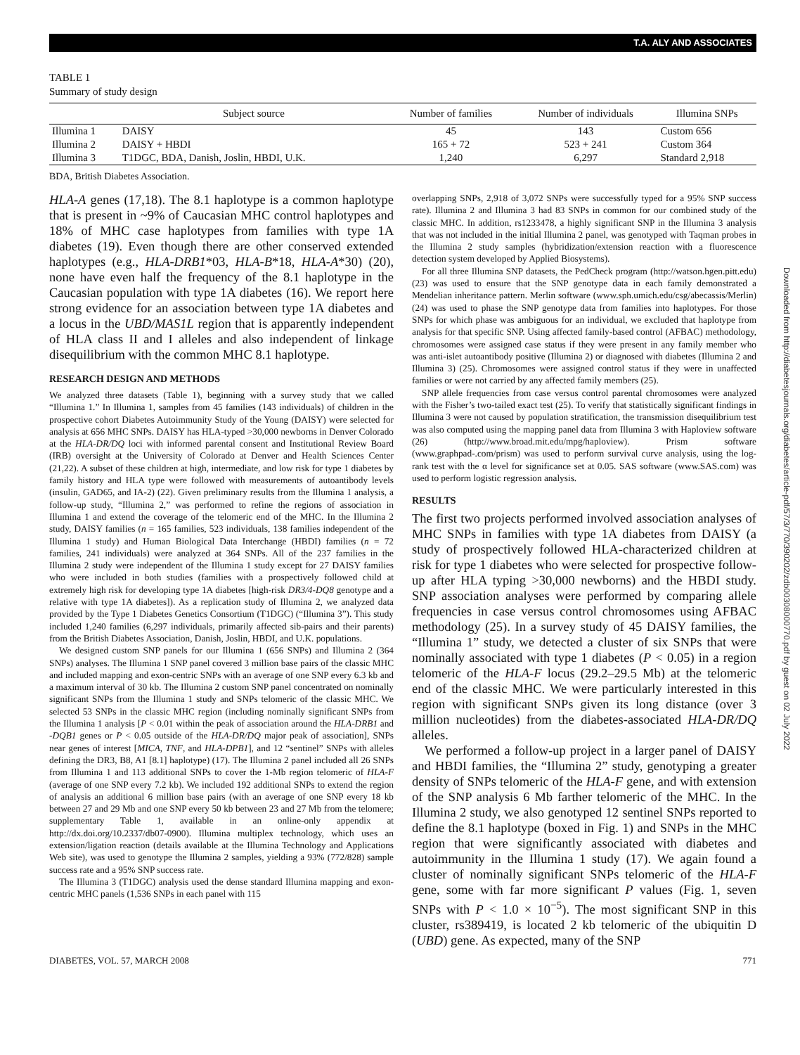T.A. ALY AND ASSOCIATES
Downloaded from http://diabetesjournals.org/diabetes/article-pdf/57/3/770/390202/zdb00308000770.pdf by guest on 02 July 2022
TABLE 1
Summary of study design
| | Subject source | Number of families | Number of individuals | Illumina SNPs |
| --- | --- | --- | --- | --- |
| Illumina 1 | DAISY | 45 | 143 | Custom 656 |
| Illumina 2 | DAISY + HBDI | 165 + 72 | 523 + 241 | Custom 364 |
| Illumina 3 | T1DGC, BDA, Danish, Joslin, HBDI, U.K. | 1,240 | 6,297 | Standard 2,918 |
BDA, British Diabetes Association.
HLA-A genes (17,18). The 8.1 haplotype is a common haplotype that is present in ~9% of Caucasian MHC control haplotypes and 18% of MHC case haplotypes from families with type 1A diabetes (19). Even though there are other conserved extended haplotypes (e.g., HLA-DRB1*03, HLA-B*18, HLA-A*30) (20), none have even half the frequency of the 8.1 haplotype in the Caucasian population with type 1A diabetes (16). We report here strong evidence for an association between type 1A diabetes and a locus in the UBD/MAS1L region that is apparently independent of HLA class II and I alleles and also independent of linkage disequilibrium with the common MHC 8.1 haplotype.
RESEARCH DESIGN AND METHODS
We analyzed three datasets (Table 1), beginning with a survey study that we called “Illumina 1.” In Illumina 1, samples from 45 families (143 individuals) of children in the prospective cohort Diabetes Autoimmunity Study of the Young (DAISY) were selected for analysis at 656 MHC SNPs. DAISY has HLA-typed >30,000 newborns in Denver Colorado at the HLA-DR/DQ loci with informed parental consent and Institutional Review Board (IRB) oversight at the University of Colorado at Denver and Health Sciences Center (21,22). A subset of these children at high, intermediate, and low risk for type 1 diabetes by family history and HLA type were followed with measurements of autoantibody levels (insulin, GAD65, and IA-2) (22). Given preliminary results from the Illumina 1 analysis, a follow-up study, “Illumina 2,” was performed to refine the regions of association in Illumina 1 and extend the coverage of the telomeric end of the MHC. In the Illumina 2 study, DAISY families (n = 165 families, 523 individuals, 138 families independent of the Illumina 1 study) and Human Biological Data Interchange (HBDI) families (n = 72 families, 241 individuals) were analyzed at 364 SNPs. All of the 237 families in the Illumina 2 study were independent of the Illumina 1 study except for 27 DAISY families who were included in both studies (families with a prospectively followed child at extremely high risk for developing type 1A diabetes [high-risk DR3/4-DQ8 genotype and a relative with type 1A diabetes]). As a replication study of Illumina 2, we analyzed data provided by the Type 1 Diabetes Genetics Consortium (T1DGC) (“Illumina 3”). This study included 1,240 families (6,297 individuals, primarily affected sib-pairs and their parents) from the British Diabetes Association, Danish, Joslin, HBDI, and U.K. populations.
We designed custom SNP panels for our Illumina 1 (656 SNPs) and Illumina 2 (364 SNPs) analyses. The Illumina 1 SNP panel covered 3 million base pairs of the classic MHC and included mapping and exon-centric SNPs with an average of one SNP every 6.3 kb and a maximum interval of 30 kb. The Illumina 2 custom SNP panel concentrated on nominally significant SNPs from the Illumina 1 study and SNPs telomeric of the classic MHC. We selected 53 SNPs in the classic MHC region (including nominally significant SNPs from the Illumina 1 analysis [P < 0.01 within the peak of association around the HLA-DRB1 and -DQB1 genes or P < 0.05 outside of the HLA-DR/DQ major peak of association], SNPs near genes of interest [MICA, TNF, and HLA-DPB1], and 12 “sentinel” SNPs with alleles defining the DR3, B8, A1 [8.1] haplotype) (17). The Illumina 2 panel included all 26 SNPs from Illumina 1 and 113 additional SNPs to cover the 1-Mb region telomeric of HLA-F (average of one SNP every 7.2 kb). We included 192 additional SNPs to extend the region of analysis an additional 6 million base pairs (with an average of one SNP every 18 kb between 27 and 29 Mb and one SNP every 50 kb between 23 and 27 Mb from the telomere; supplementary Table 1, available in an online-only appendix at http://dx.doi.org/10.2337/db07-0900). Illumina multiplex technology, which uses an extension/ligation reaction (details available at the Illumina Technology and Applications Web site), was used to genotype the Illumina 2 samples, yielding a 93% (772/828) sample success rate and a 95% SNP success rate.
The Illumina 3 (T1DGC) analysis used the dense standard Illumina mapping and exon-centric MHC panels (1,536 SNPs in each panel with 115
overlapping SNPs, 2,918 of 3,072 SNPs were successfully typed for a 95% SNP success rate). Illumina 2 and Illumina 3 had 83 SNPs in common for our combined study of the classic MHC. In addition, rs1233478, a highly significant SNP in the Illumina 3 analysis that was not included in the initial Illumina 2 panel, was genotyped with Taqman probes in the Illumina 2 study samples (hybridization/extension reaction with a fluorescence detection system developed by Applied Biosystems).
For all three Illumina SNP datasets, the PedCheck program (http://watson.hgen.pitt.edu) (23) was used to ensure that the SNP genotype data in each family demonstrated a Mendelian inheritance pattern. Merlin software (www.sph.umich.edu/csg/abecassis/Merlin) (24) was used to phase the SNP genotype data from families into haplotypes. For those SNPs for which phase was ambiguous for an individual, we excluded that haplotype from analysis for that specific SNP. Using affected family-based control (AFBAC) methodology, chromosomes were assigned case status if they were present in any family member who was anti-islet autoantibody positive (Illumina 2) or diagnosed with diabetes (Illumina 2 and Illumina 3) (25). Chromosomes were assigned control status if they were in unaffected families or were not carried by any affected family members (25).
SNP allele frequencies from case versus control parental chromosomes were analyzed with the Fisher’s two-tailed exact test (25). To verify that statistically significant findings in Illumina 3 were not caused by population stratification, the transmission disequilibrium test was also computed using the mapping panel data from Illumina 3 with Haploview software (26) (http://www.broad.mit.edu/mpg/haploview). Prism software (www.graphpad-.com/prism) was used to perform survival curve analysis, using the log-rank test with the α level for significance set at 0.05. SAS software (www.SAS.com) was used to perform logistic regression analysis.
RESULTS
The first two projects performed involved association analyses of MHC SNPs in families with type 1A diabetes from DAISY (a study of prospectively followed HLA-characterized children at risk for type 1 diabetes who were selected for prospective follow-up after HLA typing >30,000 newborns) and the HBDI study. SNP association analyses were performed by comparing allele frequencies in case versus control chromosomes using AFBAC methodology (25). In a survey study of 45 DAISY families, the “Illumina 1” study, we detected a cluster of six SNPs that were nominally associated with type 1 diabetes (P < 0.05) in a region telomeric of the HLA-F locus (29.2–29.5 Mb) at the telomeric end of the classic MHC. We were particularly interested in this region with significant SNPs given its long distance (over 3 million nucleotides) from the diabetes-associated HLA-DR/DQ alleles.
We performed a follow-up project in a larger panel of DAISY and HBDI families, the “Illumina 2” study, genotyping a greater density of SNPs telomeric of the HLA-F gene, and with extension of the SNP analysis 6 Mb farther telomeric of the MHC. In the Illumina 2 study, we also genotyped 12 sentinel SNPs reported to define the 8.1 haplotype (boxed in Fig. 1) and SNPs in the MHC region that were significantly associated with diabetes and autoimmunity in the Illumina 1 study (17). We again found a cluster of nominally significant SNPs telomeric of the HLA-F gene, some with far more significant P values (Fig. 1, seven SNPs with P < 1.0 × 10<sup>−5</sup>). The most significant SNP in this cluster, rs389419, is located 2 kb telomeric of the ubiquitin D (UBD) gene. As expected, many of the SNP
DIABETES, VOL. 57, MARCH 2008 771